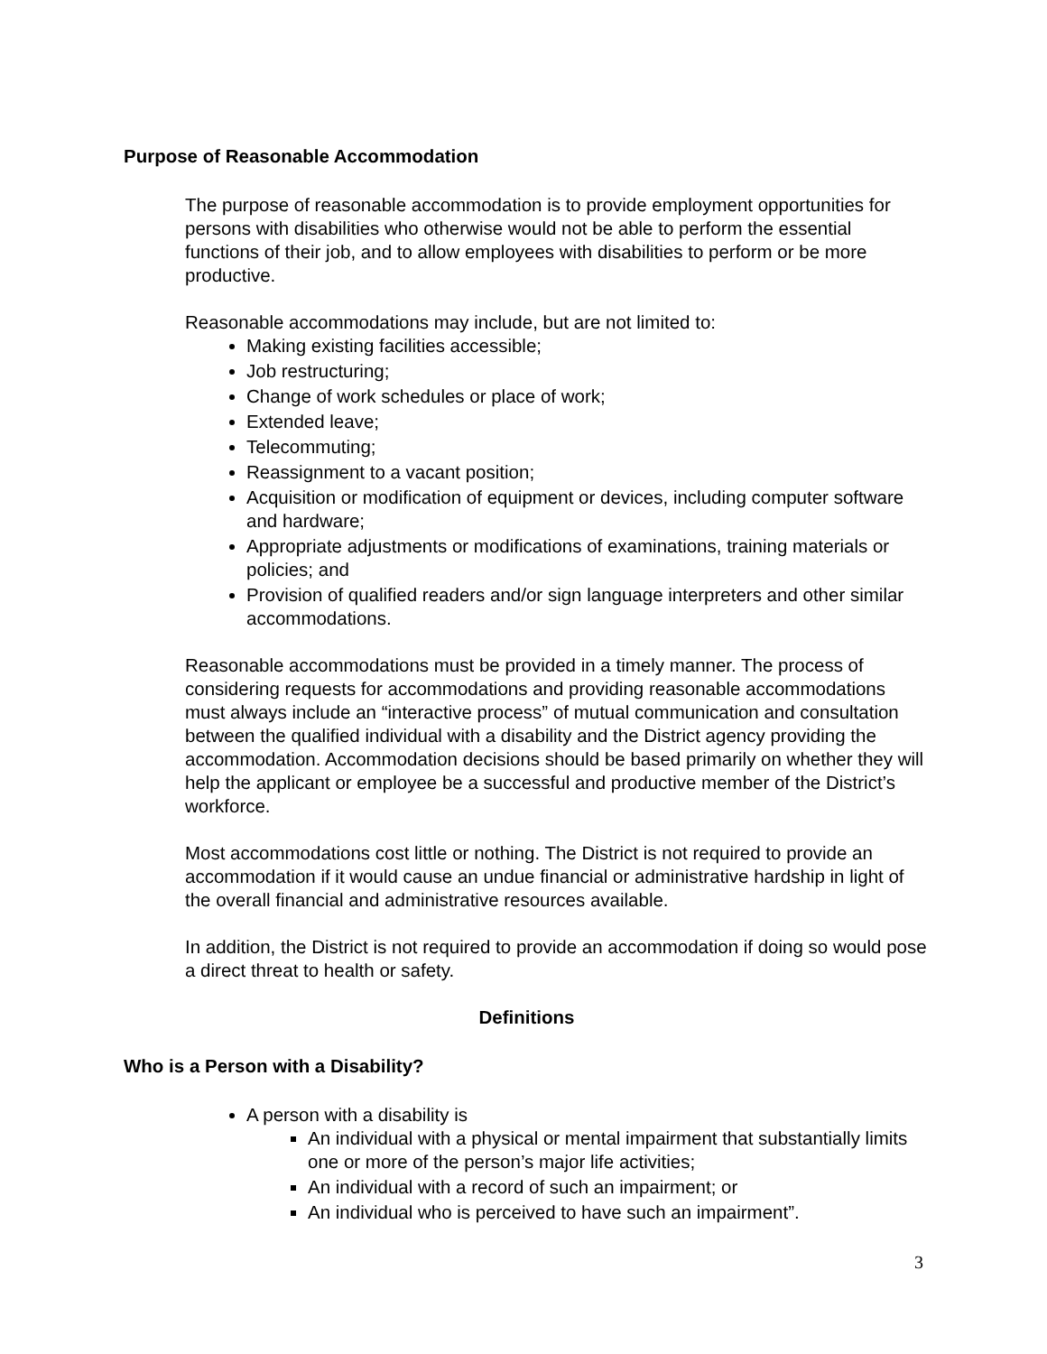Purpose of Reasonable Accommodation
The purpose of reasonable accommodation is to provide employment opportunities for persons with disabilities who otherwise would not be able to perform the essential functions of their job, and to allow employees with disabilities to perform or be more productive.
Reasonable accommodations may include, but are not limited to:
Making existing facilities accessible;
Job restructuring;
Change of work schedules or place of work;
Extended leave;
Telecommuting;
Reassignment to a vacant position;
Acquisition or modification of equipment or devices, including computer software and hardware;
Appropriate adjustments or modifications of examinations, training materials or policies; and
Provision of qualified readers and/or sign language interpreters and other similar accommodations.
Reasonable accommodations must be provided in a timely manner. The process of considering requests for accommodations and providing reasonable accommodations must always include an “interactive process” of mutual communication and consultation between the qualified individual with a disability and the District agency providing the accommodation. Accommodation decisions should be based primarily on whether they will help the applicant or employee be a successful and productive member of the District’s workforce.
Most accommodations cost little or nothing. The District is not required to provide an accommodation if it would cause an undue financial or administrative hardship in light of the overall financial and administrative resources available.
In addition, the District is not required to provide an accommodation if doing so would pose a direct threat to health or safety.
Definitions
Who is a Person with a Disability?
A person with a disability is
An individual with a physical or mental impairment that substantially limits one or more of the person’s major life activities;
An individual with a record of such an impairment; or
An individual who is perceived to have such an impairment”.
3